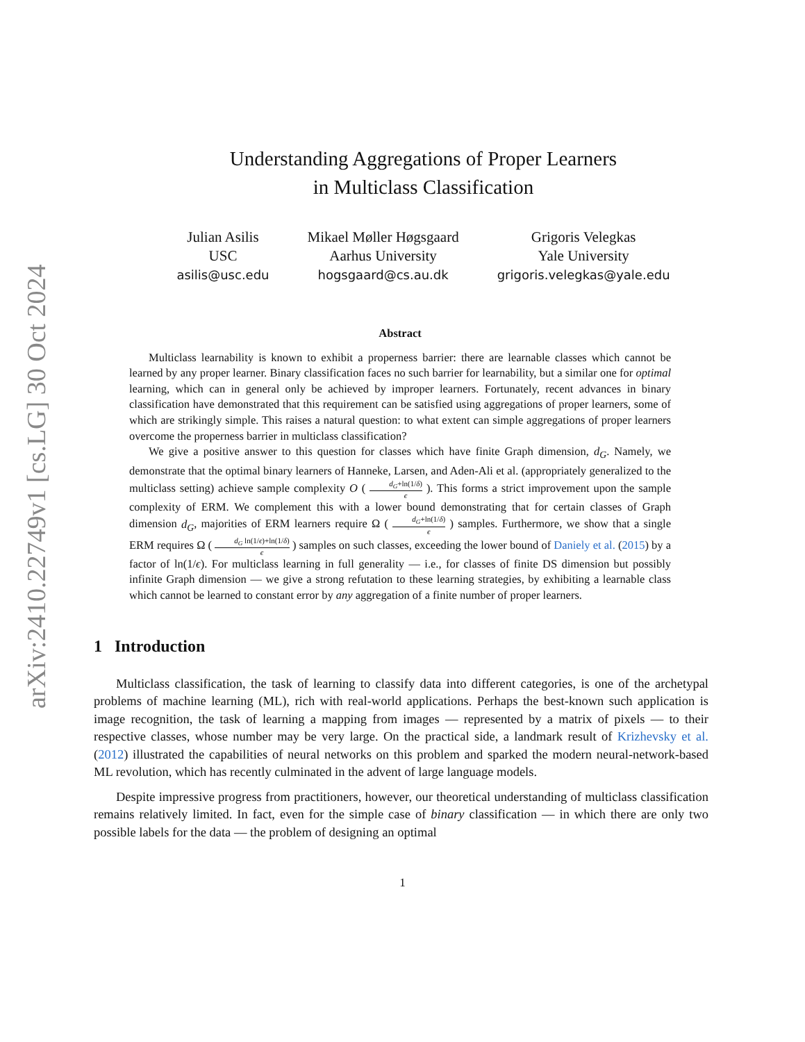arXiv:2410.22749v1 [cs.LG] 30 Oct 2024
Understanding Aggregations of Proper Learners
in Multiclass Classification
Julian Asilis
USC
asilis@usc.edu
Mikael Møller Høgsgaard
Aarhus University
hogsgaard@cs.au.dk
Grigoris Velegkas
Yale University
grigoris.velegkas@yale.edu
Abstract
Multiclass learnability is known to exhibit a properness barrier: there are learnable classes which cannot be learned by any proper learner. Binary classification faces no such barrier for learnability, but a similar one for optimal learning, which can in general only be achieved by improper learners. Fortunately, recent advances in binary classification have demonstrated that this requirement can be satisfied using aggregations of proper learners, some of which are strikingly simple. This raises a natural question: to what extent can simple aggregations of proper learners overcome the properness barrier in multiclass classification?
We give a positive answer to this question for classes which have finite Graph dimension, d<sub>G</sub>. Namely, we demonstrate that the optimal binary learners of Hanneke, Larsen, and Aden-Ali et al. (appropriately generalized to the multiclass setting) achieve sample complexity O ( d<sub>G</sub>+ln(1/δ) ϵ ). This forms a strict improvement upon the sample complexity of ERM. We complement this with a lower bound demonstrating that for certain classes of Graph dimension d<sub>G</sub>, majorities of ERM learners require Ω ( d<sub>G</sub>+ln(1/δ) ϵ ) samples. Furthermore, we show that a single ERM requires Ω ( d<sub>G</sub> ln(1/ϵ)+ln(1/δ) ϵ ) samples on such classes, exceeding the lower bound of Daniely et al. (2015) by a factor of ln(1/ϵ). For multiclass learning in full generality — i.e., for classes of finite DS dimension but possibly infinite Graph dimension — we give a strong refutation to these learning strategies, by exhibiting a learnable class which cannot be learned to constant error by any aggregation of a finite number of proper learners.
1 Introduction
Multiclass classification, the task of learning to classify data into different categories, is one of the archetypal problems of machine learning (ML), rich with real-world applications. Perhaps the best-known such application is image recognition, the task of learning a mapping from images — represented by a matrix of pixels — to their respective classes, whose number may be very large. On the practical side, a landmark result of Krizhevsky et al. (2012) illustrated the capabilities of neural networks on this problem and sparked the modern neural-network-based ML revolution, which has recently culminated in the advent of large language models.
Despite impressive progress from practitioners, however, our theoretical understanding of multiclass classification remains relatively limited. In fact, even for the simple case of binary classification — in which there are only two possible labels for the data — the problem of designing an optimal
1